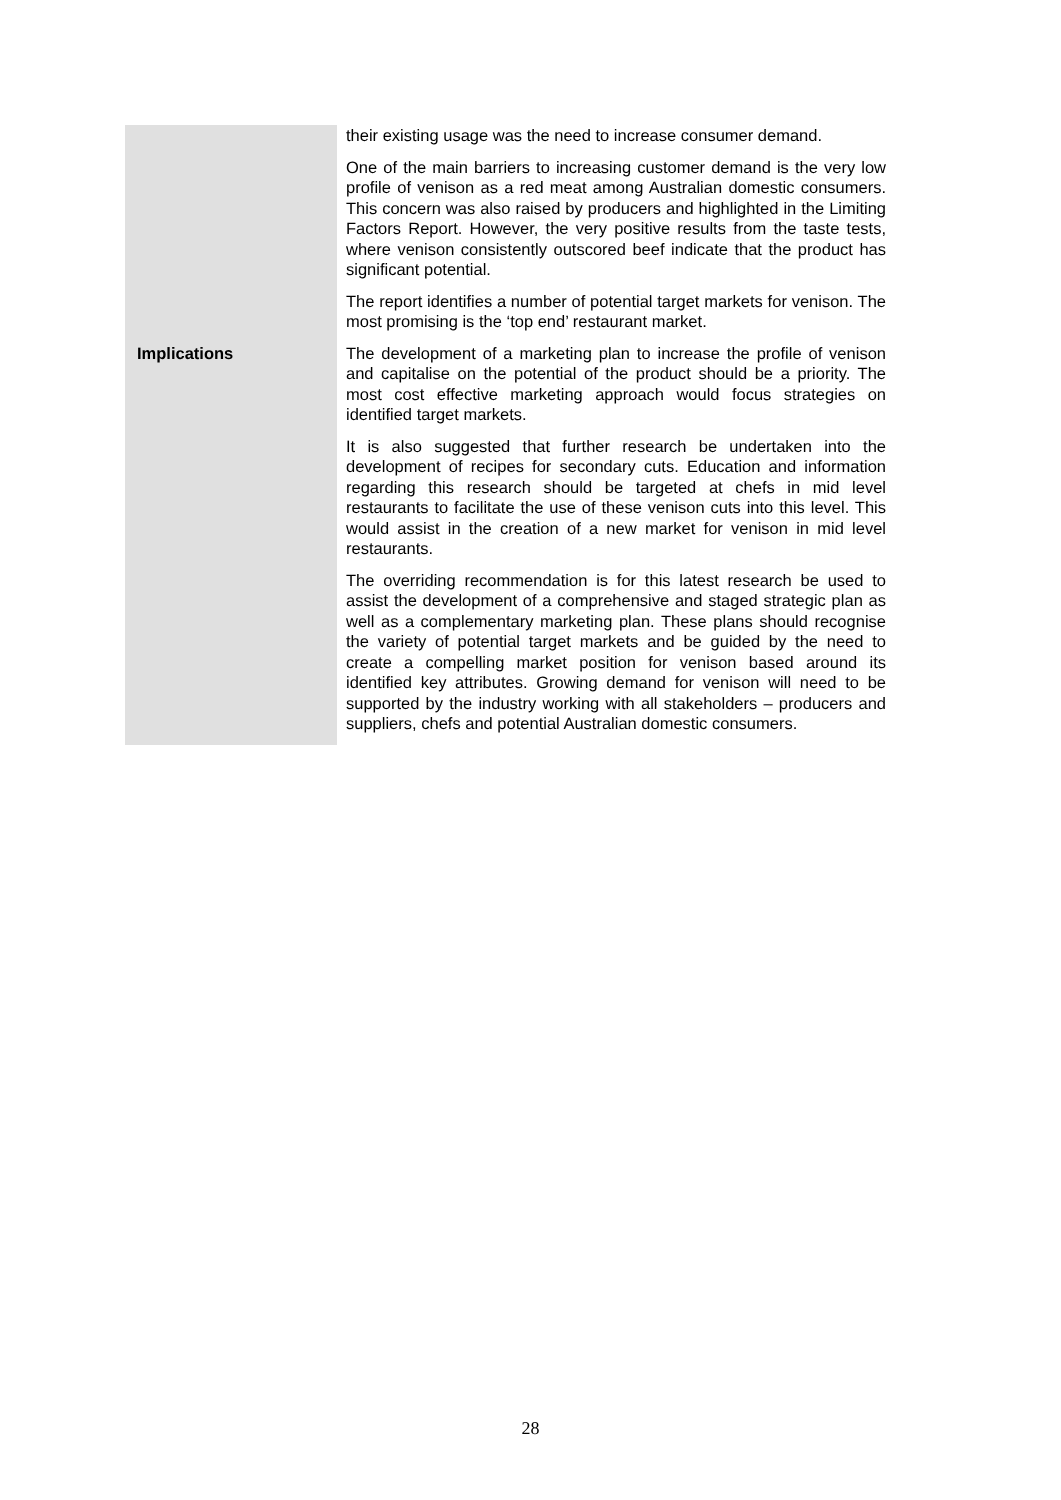Implications
their existing usage was the need to increase consumer demand.
One of the main barriers to increasing customer demand is the very low profile of venison as a red meat among Australian domestic consumers. This concern was also raised by producers and highlighted in the Limiting Factors Report. However, the very positive results from the taste tests, where venison consistently outscored beef indicate that the product has significant potential.
The report identifies a number of potential target markets for venison. The most promising is the ‘top end’ restaurant market.
The development of a marketing plan to increase the profile of venison and capitalise on the potential of the product should be a priority. The most cost effective marketing approach would focus strategies on identified target markets.
It is also suggested that further research be undertaken into the development of recipes for secondary cuts. Education and information regarding this research should be targeted at chefs in mid level restaurants to facilitate the use of these venison cuts into this level. This would assist in the creation of a new market for venison in mid level restaurants.
The overriding recommendation is for this latest research be used to assist the development of a comprehensive and staged strategic plan as well as a complementary marketing plan. These plans should recognise the variety of potential target markets and be guided by the need to create a compelling market position for venison based around its identified key attributes. Growing demand for venison will need to be supported by the industry working with all stakeholders – producers and suppliers, chefs and potential Australian domestic consumers.
28